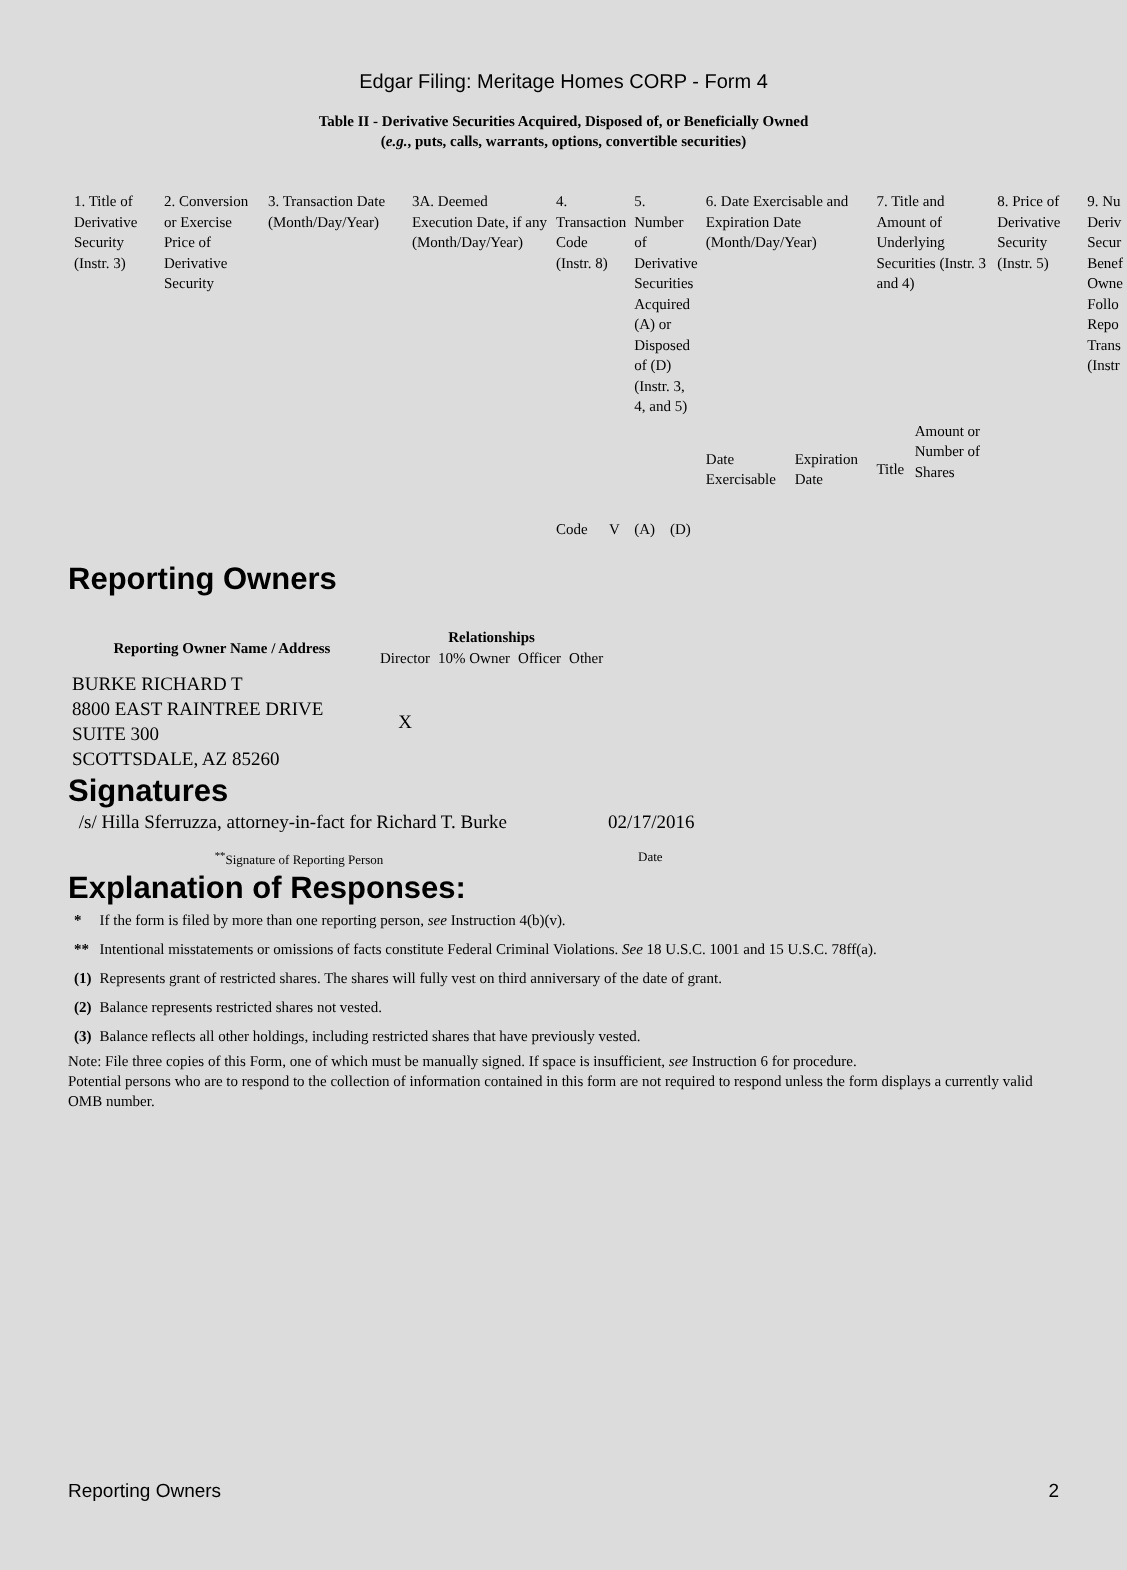Edgar Filing: Meritage Homes CORP - Form 4
Table II - Derivative Securities Acquired, Disposed of, or Beneficially Owned
(e.g., puts, calls, warrants, options, convertible securities)
| 1. Title of Derivative Security (Instr. 3) | 2. Conversion or Exercise Price of Derivative Security | 3. Transaction Date (Month/Day/Year) | 3A. Deemed Execution Date, if any (Month/Day/Year) | 4. Transaction Code (Instr. 8) | | 5. Number of Derivative Securities Acquired (A) or Disposed of (D) (Instr. 3, 4, and 5) | | 6. Date Exercisable and Expiration Date (Month/Day/Year) | | 7. Title and Amount of Underlying Securities (Instr. 3 and 4) | | 8. Price of Derivative Security (Instr. 5) | 9. Nu Deriv Secur Benef Owne Follo Repo Trans (Instr |
| --- | --- | --- | --- | --- | --- | --- | --- | --- | --- | --- | --- | --- | --- |
| | | | | Code | V | (A) | (D) | Date Exercisable | Expiration Date | Title | Amount or Number of Shares | | |
Reporting Owners
| Reporting Owner Name / Address | Relationships | | | |
| --- | --- | --- | --- | --- |
| | Director | 10% Owner | Officer | Other |
| BURKE RICHARD T 8800 EAST RAINTREE DRIVE SUITE 300 SCOTTSDALE, AZ 85260 | X | | | |
Signatures
| /s/ Hilla Sferruzza, attorney-in-fact for Richard T. Burke | 02/17/2016 |
| <sup>**</sup> Signature of Reporting Person | Date |
Explanation of Responses:
| * | If the form is filed by more than one reporting person, see Instruction 4(b)(v). |
| ** | Intentional misstatements or omissions of facts constitute Federal Criminal Violations. See 18 U.S.C. 1001 and 15 U.S.C. 78ff(a). |
| (1) | Represents grant of restricted shares. The shares will fully vest on third anniversary of the date of grant. |
| (2) | Balance represents restricted shares not vested. |
| (3) | Balance reflects all other holdings, including restricted shares that have previously vested. |
Note: File three copies of this Form, one of which must be manually signed. If space is insufficient, see Instruction 6 for procedure.
Potential persons who are to respond to the collection of information contained in this form are not required to respond unless the form displays a currently valid OMB number.
Reporting Owners 2